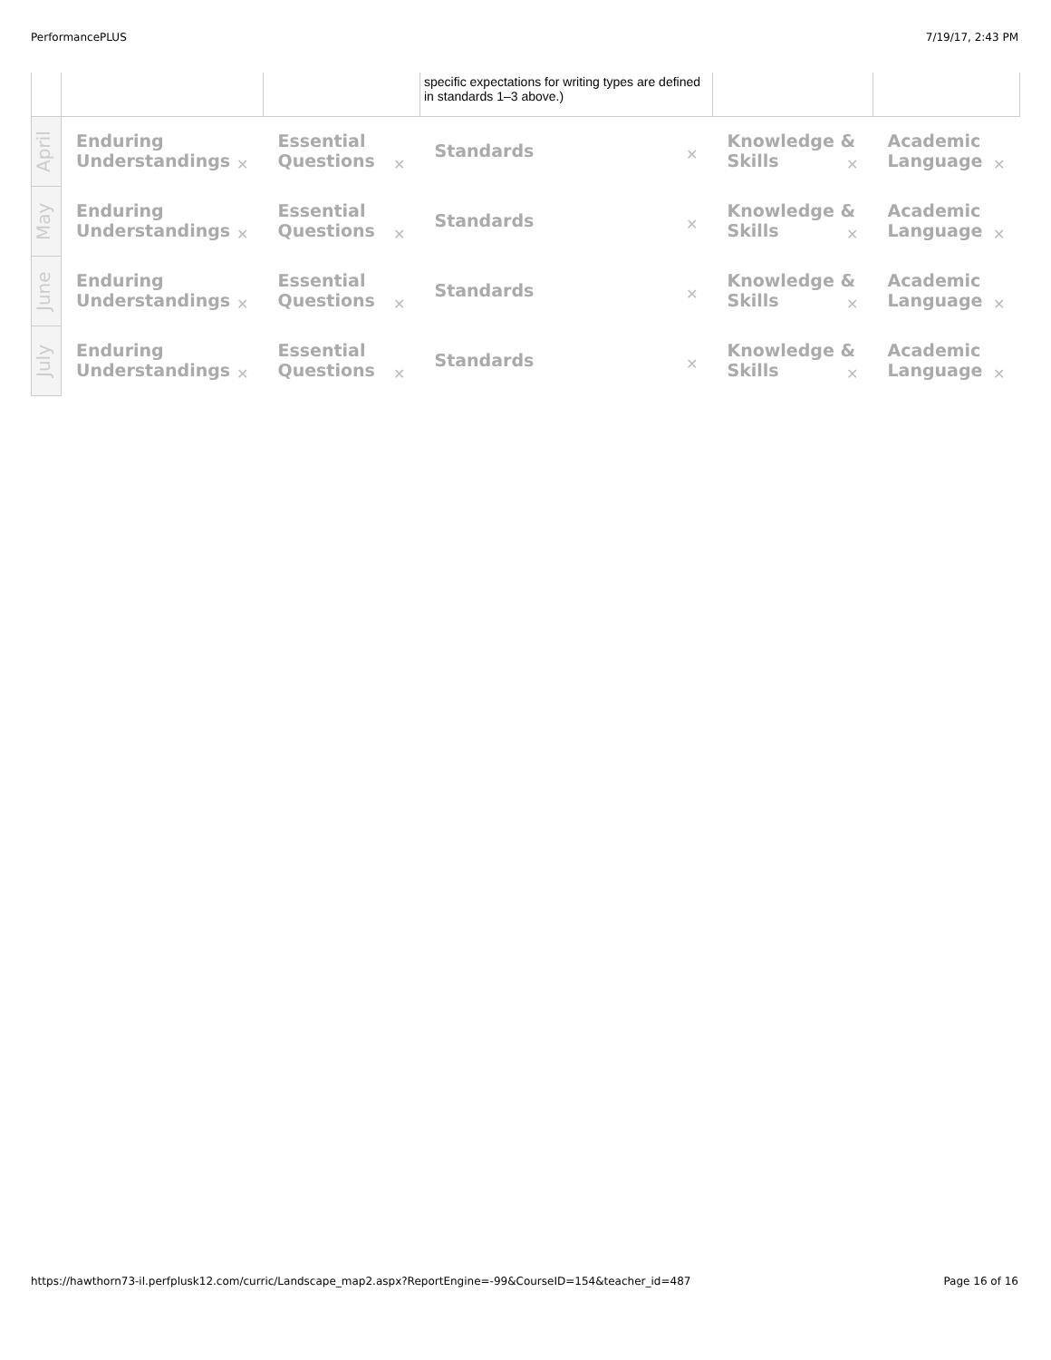PerformancePLUS 7/19/17, 2:43 PM
| | | | specific expectations for writing types are defined in standards 1–3 above.) | | |
| April | Enduring Understandings ✕ | Essential Questions ✕ | Standards ✕ | Knowledge & Skills ✕ | Academic Language ✕ |
| May | Enduring Understandings ✕ | Essential Questions ✕ | Standards ✕ | Knowledge & Skills ✕ | Academic Language ✕ |
| June | Enduring Understandings ✕ | Essential Questions ✕ | Standards ✕ | Knowledge & Skills ✕ | Academic Language ✕ |
| July | Enduring Understandings ✕ | Essential Questions ✕ | Standards ✕ | Knowledge & Skills ✕ | Academic Language ✕ |
https://hawthorn73-il.perfplusk12.com/curric/Landscape_map2.aspx?ReportEngine=-99&CourseID=154&teacher_id=487 Page 16 of 16